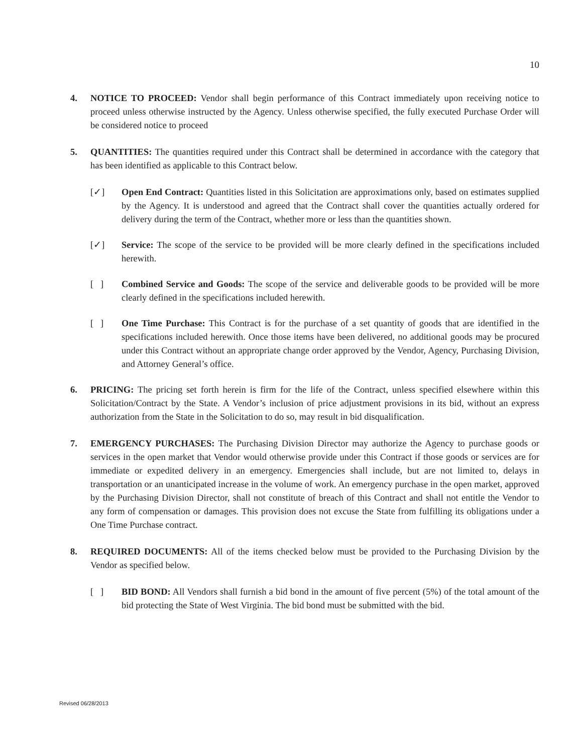10
4. NOTICE TO PROCEED: Vendor shall begin performance of this Contract immediately upon receiving notice to proceed unless otherwise instructed by the Agency. Unless otherwise specified, the fully executed Purchase Order will be considered notice to proceed
5. QUANTITIES: The quantities required under this Contract shall be determined in accordance with the category that has been identified as applicable to this Contract below.
[✓] Open End Contract: Quantities listed in this Solicitation are approximations only, based on estimates supplied by the Agency. It is understood and agreed that the Contract shall cover the quantities actually ordered for delivery during the term of the Contract, whether more or less than the quantities shown.
[✓] Service: The scope of the service to be provided will be more clearly defined in the specifications included herewith.
[ ] Combined Service and Goods: The scope of the service and deliverable goods to be provided will be more clearly defined in the specifications included herewith.
[ ] One Time Purchase: This Contract is for the purchase of a set quantity of goods that are identified in the specifications included herewith. Once those items have been delivered, no additional goods may be procured under this Contract without an appropriate change order approved by the Vendor, Agency, Purchasing Division, and Attorney General’s office.
6. PRICING: The pricing set forth herein is firm for the life of the Contract, unless specified elsewhere within this Solicitation/Contract by the State. A Vendor’s inclusion of price adjustment provisions in its bid, without an express authorization from the State in the Solicitation to do so, may result in bid disqualification.
7. EMERGENCY PURCHASES: The Purchasing Division Director may authorize the Agency to purchase goods or services in the open market that Vendor would otherwise provide under this Contract if those goods or services are for immediate or expedited delivery in an emergency. Emergencies shall include, but are not limited to, delays in transportation or an unanticipated increase in the volume of work. An emergency purchase in the open market, approved by the Purchasing Division Director, shall not constitute of breach of this Contract and shall not entitle the Vendor to any form of compensation or damages. This provision does not excuse the State from fulfilling its obligations under a One Time Purchase contract.
8. REQUIRED DOCUMENTS: All of the items checked below must be provided to the Purchasing Division by the Vendor as specified below.
[ ] BID BOND: All Vendors shall furnish a bid bond in the amount of five percent (5%) of the total amount of the bid protecting the State of West Virginia. The bid bond must be submitted with the bid.
Revised 06/28/2013